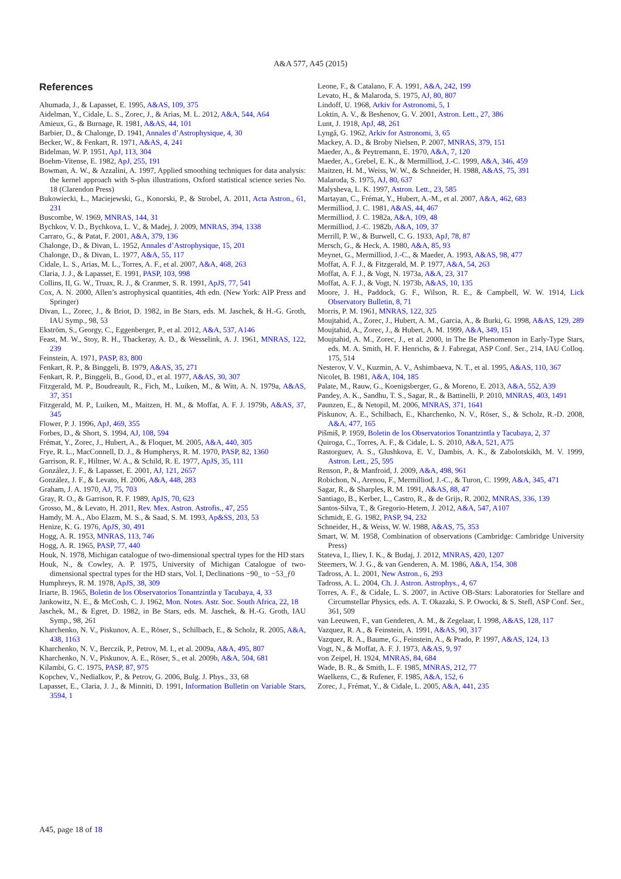A&A 577, A45 (2015)
References
Ahumada, J., & Lapasset, E. 1995, A&AS, 109, 375
Aidelman, Y., Cidale, L. S., Zorec, J., & Arias, M. L. 2012, A&A, 544, A64
Amieux, G., & Burnage, R. 1981, A&AS, 44, 101
Barbier, D., & Chalonge, D. 1941, Annales d’Astrophysique, 4, 30
Becker, W., & Fenkart, R. 1971, A&AS, 4, 241
Bidelman, W. P. 1951, ApJ, 113, 304
Boehm-Vitense, E. 1982, ApJ, 255, 191
Bowman, A. W., & Azzalini, A. 1997, Applied smoothing techniques for data analysis: the kernel approach with S-plus illustrations, Oxford statistical science series No. 18 (Clarendon Press)
Bukowiecki, Ł., Maciejewski, G., Konorski, P., & Strobel, A. 2011, Acta Astron., 61, 231
Buscombe, W. 1969, MNRAS, 144, 31
Bychkov, V. D., Bychkova, L. V., & Madej, J. 2009, MNRAS, 394, 1338
Carraro, G., & Patat, F. 2001, A&A, 379, 136
Chalonge, D., & Divan, L. 1952, Annales d’Astrophysique, 15, 201
Chalonge, D., & Divan, L. 1977, A&A, 55, 117
Cidale, L. S., Arias, M. L., Torres, A. F., et al. 2007, A&A, 468, 263
Claria, J. J., & Lapasset, E. 1991, PASP, 103, 998
Collins, II, G. W., Truax, R. J., & Cranmer, S. R. 1991, ApJS, 77, 541
Cox, A. N. 2000, Allen’s astrophysical quantities, 4th edn. (New York: AIP Press and Springer)
Divan, L., Zorec, J., & Briot, D. 1982, in Be Stars, eds. M. Jaschek, & H.-G. Groth, IAU Symp., 98, 53
Ekström, S., Georgy, C., Eggenberger, P., et al. 2012, A&A, 537, A146
Feast, M. W., Stoy, R. H., Thackeray, A. D., & Wesselink, A. J. 1961, MNRAS, 122, 239
Feinstein, A. 1971, PASP, 83, 800
Fenkart, R. P., & Binggeli, B. 1979, A&AS, 35, 271
Fenkart, R. P., Binggeli, B., Good, D., et al. 1977, A&AS, 30, 307
Fitzgerald, M. P., Boudreault, R., Fich, M., Luiken, M., & Witt, A. N. 1979a, A&AS, 37, 351
Fitzgerald, M. P., Luiken, M., Maitzen, H. M., & Moffat, A. F. J. 1979b, A&AS, 37, 345
Flower, P. J. 1996, ApJ, 469, 355
Forbes, D., & Short, S. 1994, AJ, 108, 594
Frémat, Y., Zorec, J., Hubert, A., & Floquet, M. 2005, A&A, 440, 305
Frye, R. L., MacConnell, D. J., & Humpherys, R. M. 1970, PASP, 82, 1360
Garrison, R. F., Hiltner, W. A., & Schild, R. E. 1977, ApJS, 35, 111
González, J. F., & Lapasset, E. 2001, AJ, 121, 2657
González, J. F., & Levato, H. 2006, A&A, 448, 283
Graham, J. A. 1970, AJ, 75, 703
Gray, R. O., & Garrison, R. F. 1989, ApJS, 70, 623
Grosso, M., & Levato, H. 2011, Rev. Mex. Astron. Astrofis., 47, 255
Hamdy, M. A., Abo Elazm, M. S., & Saad, S. M. 1993, Ap&SS, 203, 53
Henize, K. G. 1976, ApJS, 30, 491
Hogg, A. R. 1953, MNRAS, 113, 746
Hogg, A. R. 1965, PASP, 77, 440
Houk, N. 1978, Michigan catalogue of two-dimensional spectral types for the HD stars
Houk, N., & Cowley, A. P. 1975, University of Michigan Catalogue of two-dimensional spectral types for the HD stars, Vol. I, Declinations −90_ to −53_ƒ0
Humphreys, R. M. 1978, ApJS, 38, 309
Iriarte, B. 1965, Boletin de los Observatorios Tonantzintla y Tacubaya, 4, 33
Jankowitz, N. E., & McCosh, C. J. 1962, Mon. Notes. Astr. Soc. South Africa, 22, 18
Jaschek, M., & Egret, D. 1982, in Be Stars, eds. M. Jaschek, & H.-G. Groth, IAU Symp., 98, 261
Kharchenko, N. V., Piskunov, A. E., Röser, S., Schilbach, E., & Scholz, R. 2005, A&A, 438, 1163
Kharchenko, N. V., Berczik, P., Petrov, M. I., et al. 2009a, A&A, 495, 807
Kharchenko, N. V., Piskunov, A. E., Röser, S., et al. 2009b, A&A, 504, 681
Kilambi, G. C. 1975, PASP, 87, 975
Kopchev, V., Nedialkov, P., & Petrov, G. 2006, Bulg. J. Phys., 33, 68
Lapasset, E., Claria, J. J., & Minniti, D. 1991, Information Bulletin on Variable Stars, 3594, 1
Leone, F., & Catalano, F. A. 1991, A&A, 242, 199
Levato, H., & Malaroda, S. 1975, AJ, 80, 807
Lindoff, U. 1968, Arkiv for Astronomi, 5, 1
Loktin, A. V., & Beshenov, G. V. 2001, Astron. Lett., 27, 386
Lunt, J. 1918, ApJ, 48, 261
Lyngå, G. 1962, Arkiv for Astronomi, 3, 65
Mackey, A. D., & Broby Nielsen, P. 2007, MNRAS, 379, 151
Maeder, A., & Peytremann, E. 1970, A&A, 7, 120
Maeder, A., Grebel, E. K., & Mermilliod, J.-C. 1999, A&A, 346, 459
Maitzen, H. M., Weiss, W. W., & Schneider, H. 1988, A&AS, 75, 391
Malaroda, S. 1975, AJ, 80, 637
Malysheva, L. K. 1997, Astron. Lett., 23, 585
Martayan, C., Frémat, Y., Hubert, A.-M., et al. 2007, A&A, 462, 683
Mermilliod, J. C. 1981, A&AS, 44, 467
Mermilliod, J. C. 1982a, A&A, 109, 48
Mermilliod, J.-C. 1982b, A&A, 109, 37
Merrill, P. W., & Burwell, C. G. 1933, ApJ, 78, 87
Mersch, G., & Heck, A. 1980, A&A, 85, 93
Meynet, G., Mermilliod, J.-C., & Maeder, A. 1993, A&AS, 98, 477
Moffat, A. F. J., & Fitzgerald, M. P. 1977, A&A, 54, 263
Moffat, A. F. J., & Vogt, N. 1973a, A&A, 23, 317
Moffat, A. F. J., & Vogt, N. 1973b, A&AS, 10, 135
Moore, J. H., Paddock, G. F., Wilson, R. E., & Campbell, W. W. 1914, Lick Observatory Bulletin, 8, 71
Morris, P. M. 1961, MNRAS, 122, 325
Moujtahid, A., Zorec, J., Hubert, A. M., Garcia, A., & Burki, G. 1998, A&AS, 129, 289
Moujtahid, A., Zorec, J., & Hubert, A. M. 1999, A&A, 349, 151
Moujtahid, A. M., Zorec, J., et al. 2000, in The Be Phenomenon in Early-Type Stars, eds. M. A. Smith, H. F. Henrichs, & J. Fabregat, ASP Conf. Ser., 214, IAU Colloq. 175, 514
Nesterov, V. V., Kuzmin, A. V., Ashimbaeva, N. T., et al. 1995, A&AS, 110, 367
Nicolet, B. 1981, A&A, 104, 185
Palate, M., Rauw, G., Koenigsberger, G., & Moreno, E. 2013, A&A, 552, A39
Pandey, A. K., Sandhu, T. S., Sagar, R., & Battinelli, P. 2010, MNRAS, 403, 1491
Paunzen, E., & Netopil, M. 2006, MNRAS, 371, 1641
Piskunov, A. E., Schilbach, E., Kharchenko, N. V., Röser, S., & Scholz, R.-D. 2008, A&A, 477, 165
Pišmiš, P. 1959, Boletin de los Observatorios Tonantzintla y Tacubaya, 2, 37
Quiroga, C., Torres, A. F., & Cidale, L. S. 2010, A&A, 521, A75
Rastorguev, A. S., Glushkova, E. V., Dambis, A. K., & Zabolotskikh, M. V. 1999, Astron. Lett., 25, 595
Renson, P., & Manfroid, J. 2009, A&A, 498, 961
Robichon, N., Arenou, F., Mermilliod, J.-C., & Turon, C. 1999, A&A, 345, 471
Sagar, R., & Sharples, R. M. 1991, A&AS, 88, 47
Santiago, B., Kerber, L., Castro, R., & de Grijs, R. 2002, MNRAS, 336, 139
Santos-Silva, T., & Gregorio-Hetem, J. 2012, A&A, 547, A107
Schmidt, E. G. 1982, PASP, 94, 232
Schneider, H., & Weiss, W. W. 1988, A&AS, 75, 353
Smart, W. M. 1958, Combination of observations (Cambridge: Cambridge University Press)
Stateva, I., Iliev, I. K., & Budaj, J. 2012, MNRAS, 420, 1207
Steemers, W. J. G., & van Genderen, A. M. 1986, A&A, 154, 308
Tadross, A. L. 2001, New Astron., 6, 293
Tadross, A. L. 2004, Ch. J. Astron. Astrophys., 4, 67
Torres, A. F., & Cidale, L. S. 2007, in Active OB-Stars: Laboratories for Stellare and Circumstellar Physics, eds. A. T. Okazaki, S. P. Owocki, & S. Stefl, ASP Conf. Ser., 361, 509
van Leeuwen, F., van Genderen, A. M., & Zegelaar, I. 1998, A&AS, 128, 117
Vazquez, R. A., & Feinstein, A. 1991, A&AS, 90, 317
Vazquez, R. A., Baume, G., Feinstein, A., & Prado, P. 1997, A&AS, 124, 13
Vogt, N., & Moffat, A. F. J. 1973, A&AS, 9, 97
von Zeipel, H. 1924, MNRAS, 84, 684
Wade, B. R., & Smith, L. F. 1985, MNRAS, 212, 77
Waelkens, C., & Rufener, F. 1985, A&A, 152, 6
Zorec, J., Frémat, Y., & Cidale, L. 2005, A&A, 441, 235
A45, page 18 of 18